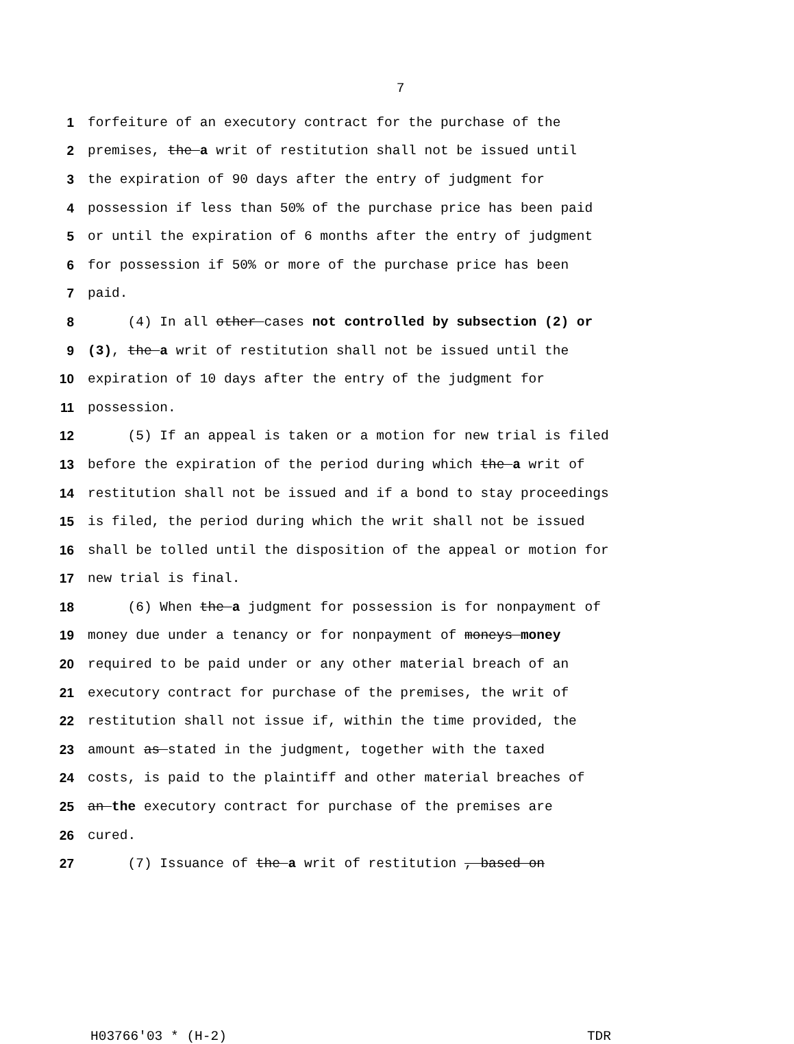7
1 forfeiture of an executory contract for the purchase of the
2 premises, the a writ of restitution shall not be issued until
3 the expiration of 90 days after the entry of judgment for
4 possession if less than 50% of the purchase price has been paid
5 or until the expiration of 6 months after the entry of judgment
6 for possession if 50% or more of the purchase price has been
7 paid.
8 (4) In all other cases not controlled by subsection (2) or
9 (3), the a writ of restitution shall not be issued until the
10 expiration of 10 days after the entry of the judgment for
11 possession.
12 (5) If an appeal is taken or a motion for new trial is filed
13 before the expiration of the period during which the a writ of
14 restitution shall not be issued and if a bond to stay proceedings
15 is filed, the period during which the writ shall not be issued
16 shall be tolled until the disposition of the appeal or motion for
17 new trial is final.
18 (6) When the a judgment for possession is for nonpayment of
19 money due under a tenancy or for nonpayment of moneys money
20 required to be paid under or any other material breach of an
21 executory contract for purchase of the premises, the writ of
22 restitution shall not issue if, within the time provided, the
23 amount as stated in the judgment, together with the taxed
24 costs, is paid to the plaintiff and other material breaches of
25 an the executory contract for purchase of the premises are
26 cured.
27 (7) Issuance of the a writ of restitution , based on
H03766'03 * (H-2) TDR